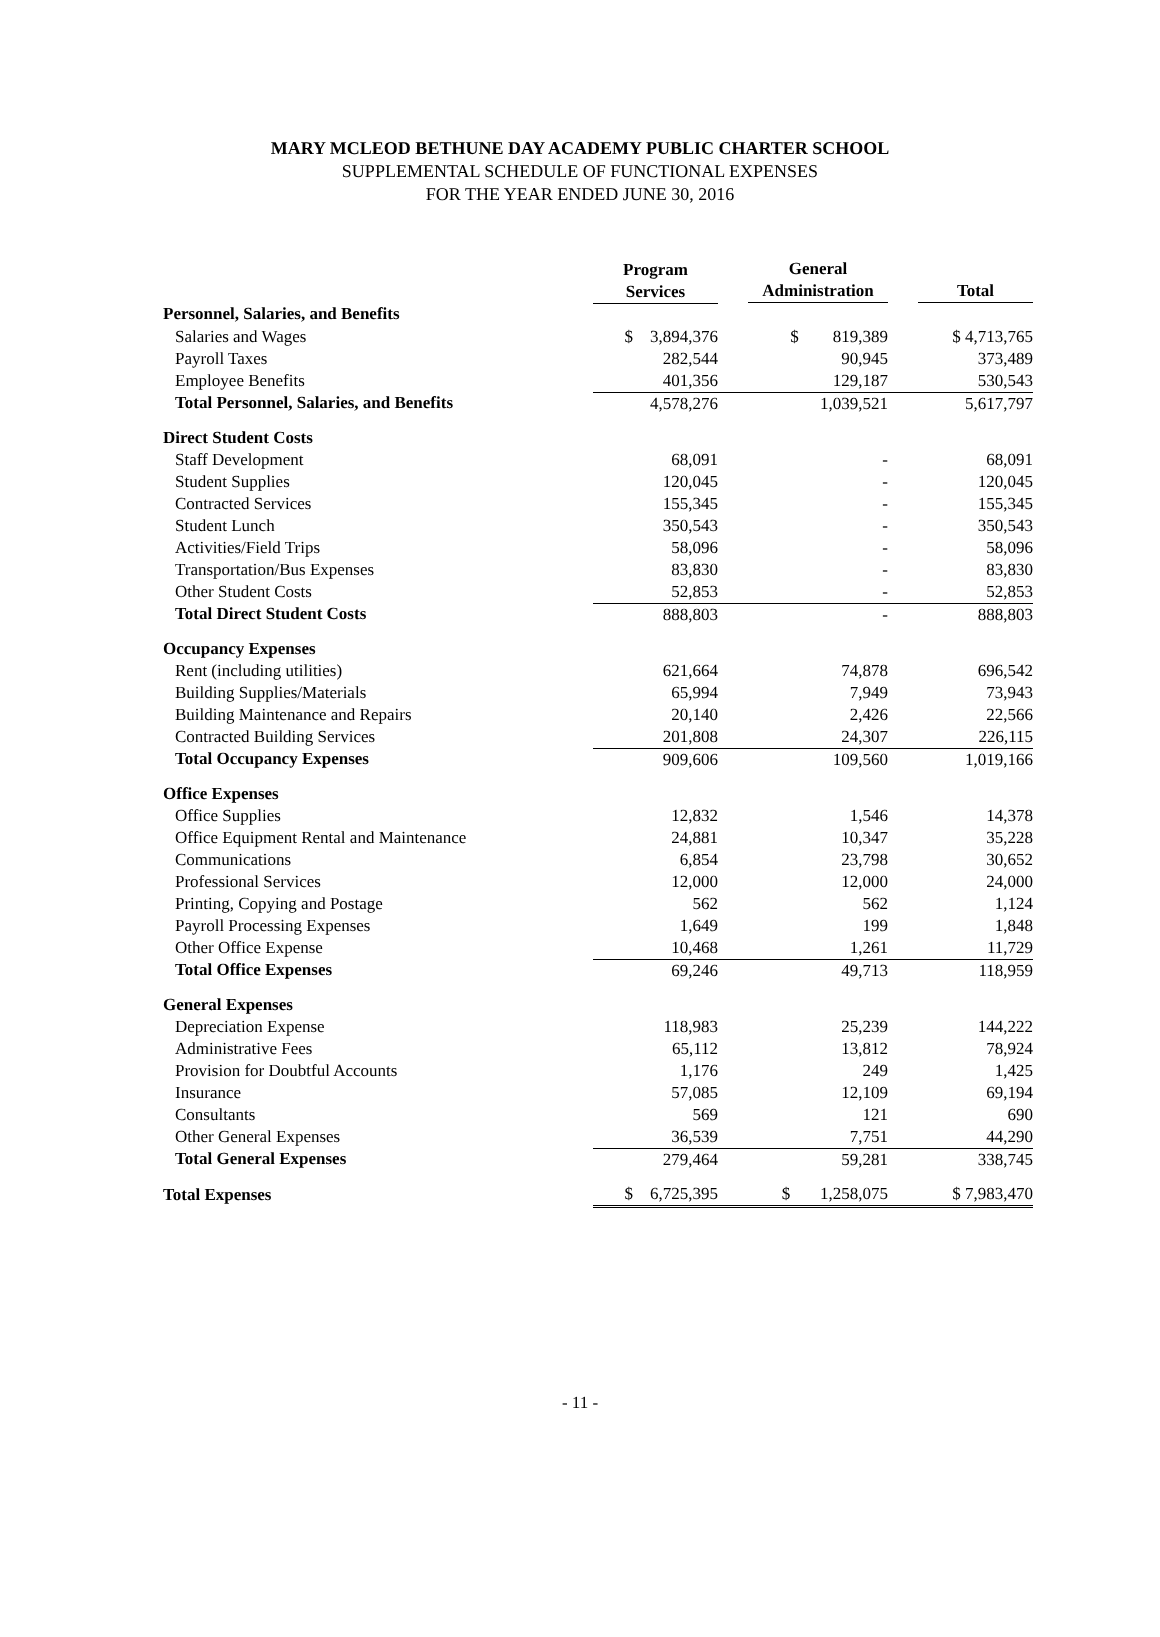MARY MCLEOD BETHUNE DAY ACADEMY PUBLIC CHARTER SCHOOL
SUPPLEMENTAL SCHEDULE OF FUNCTIONAL EXPENSES
FOR THE YEAR ENDED JUNE 30, 2016
| | Program Services | General Administration | Total |
| --- | --- | --- | --- |
| Personnel, Salaries, and Benefits | | | |
| Salaries and Wages | $ 3,894,376 | $ 819,389 | $ 4,713,765 |
| Payroll Taxes | 282,544 | 90,945 | 373,489 |
| Employee Benefits | 401,356 | 129,187 | 530,543 |
| Total Personnel, Salaries, and Benefits | 4,578,276 | 1,039,521 | 5,617,797 |
| Direct Student Costs | | | |
| Staff Development | 68,091 | - | 68,091 |
| Student Supplies | 120,045 | - | 120,045 |
| Contracted Services | 155,345 | - | 155,345 |
| Student Lunch | 350,543 | - | 350,543 |
| Activities/Field Trips | 58,096 | - | 58,096 |
| Transportation/Bus Expenses | 83,830 | - | 83,830 |
| Other Student Costs | 52,853 | - | 52,853 |
| Total Direct Student Costs | 888,803 | - | 888,803 |
| Occupancy Expenses | | | |
| Rent (including utilities) | 621,664 | 74,878 | 696,542 |
| Building Supplies/Materials | 65,994 | 7,949 | 73,943 |
| Building Maintenance and Repairs | 20,140 | 2,426 | 22,566 |
| Contracted Building Services | 201,808 | 24,307 | 226,115 |
| Total Occupancy Expenses | 909,606 | 109,560 | 1,019,166 |
| Office Expenses | | | |
| Office Supplies | 12,832 | 1,546 | 14,378 |
| Office Equipment Rental and Maintenance | 24,881 | 10,347 | 35,228 |
| Communications | 6,854 | 23,798 | 30,652 |
| Professional Services | 12,000 | 12,000 | 24,000 |
| Printing, Copying and Postage | 562 | 562 | 1,124 |
| Payroll Processing Expenses | 1,649 | 199 | 1,848 |
| Other Office Expense | 10,468 | 1,261 | 11,729 |
| Total Office Expenses | 69,246 | 49,713 | 118,959 |
| General Expenses | | | |
| Depreciation Expense | 118,983 | 25,239 | 144,222 |
| Administrative Fees | 65,112 | 13,812 | 78,924 |
| Provision for Doubtful Accounts | 1,176 | 249 | 1,425 |
| Insurance | 57,085 | 12,109 | 69,194 |
| Consultants | 569 | 121 | 690 |
| Other General Expenses | 36,539 | 7,751 | 44,290 |
| Total General Expenses | 279,464 | 59,281 | 338,745 |
| Total Expenses | $ 6,725,395 | $ 1,258,075 | $ 7,983,470 |
- 11 -